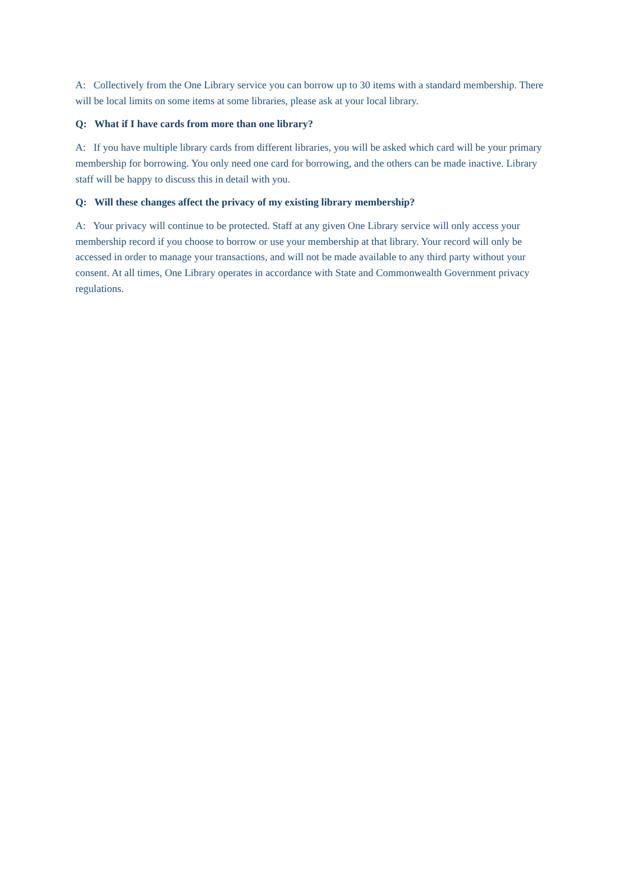A: Collectively from the One Library service you can borrow up to 30 items with a standard membership. There will be local limits on some items at some libraries, please ask at your local library.
Q: What if I have cards from more than one library?
A: If you have multiple library cards from different libraries, you will be asked which card will be your primary membership for borrowing. You only need one card for borrowing, and the others can be made inactive. Library staff will be happy to discuss this in detail with you.
Q: Will these changes affect the privacy of my existing library membership?
A: Your privacy will continue to be protected. Staff at any given One Library service will only access your membership record if you choose to borrow or use your membership at that library. Your record will only be accessed in order to manage your transactions, and will not be made available to any third party without your consent. At all times, One Library operates in accordance with State and Commonwealth Government privacy regulations.